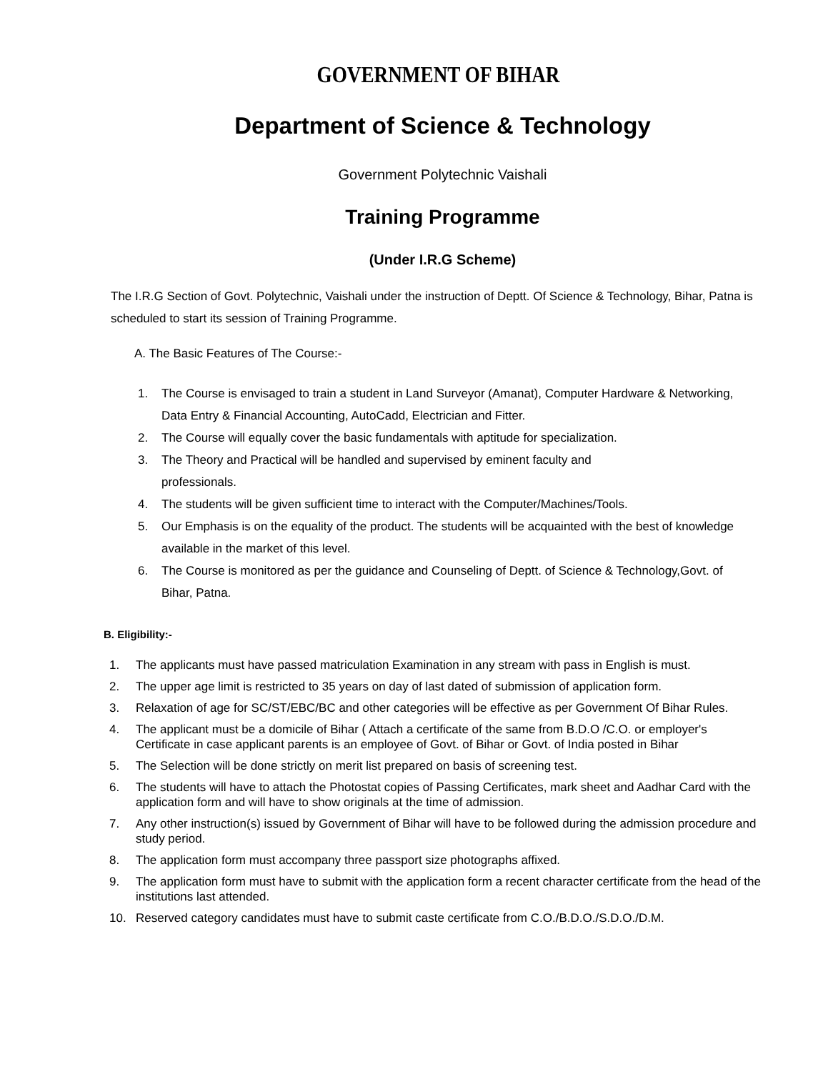GOVERNMENT OF BIHAR
Department of Science & Technology
Government Polytechnic Vaishali
Training Programme
(Under I.R.G Scheme)
The I.R.G Section of Govt. Polytechnic, Vaishali under the instruction of Deptt. Of Science & Technology, Bihar, Patna is scheduled to start its session of Training Programme.
A. The Basic Features of The Course:-
1. The Course is envisaged to train a student in Land Surveyor (Amanat), Computer Hardware & Networking, Data Entry & Financial Accounting, AutoCadd, Electrician and Fitter.
2. The Course will equally cover the basic fundamentals with aptitude for specialization.
3. The Theory and Practical will be handled and supervised by eminent faculty and
professionals.
4. The students will be given sufficient time to interact with the Computer/Machines/Tools.
5. Our Emphasis is on the equality of the product. The students will be acquainted with the best of knowledge available in the market of this level.
6. The Course is monitored as per the guidance and Counseling of Deptt. of Science & Technology,Govt. of Bihar, Patna.
B. Eligibility:-
1. The applicants must have passed matriculation Examination in any stream with pass in English is must.
2. The upper age limit is restricted to 35 years on day of last dated of submission of application form.
3. Relaxation of age for SC/ST/EBC/BC and other categories will be effective as per Government Of Bihar Rules.
4. The applicant must be a domicile of Bihar ( Attach a certificate of the same from B.D.O /C.O. or employer's Certificate in case applicant parents is an employee of Govt. of Bihar or Govt. of India posted in Bihar
5. The Selection will be done strictly on merit list prepared on basis of screening test.
6. The students will have to attach the Photostat copies of Passing Certificates, mark sheet and Aadhar Card with the application form and will have to show originals at the time of admission.
7. Any other instruction(s) issued by Government of Bihar will have to be followed during the admission procedure and study period.
8. The application form must accompany three passport size photographs affixed.
9. The application form must have to submit with the application form a recent character certificate from the head of the institutions last attended.
10. Reserved category candidates must have to submit caste certificate from C.O./B.D.O./S.D.O./D.M.